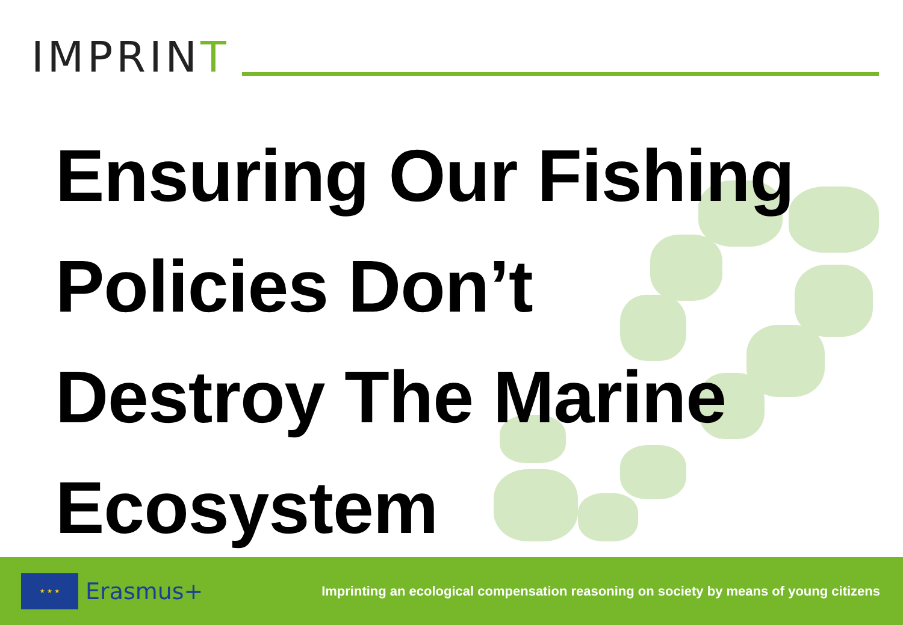IMPRINT
Ensuring Our Fishing
Policies Don’t
Destroy The Marine
Ecosystem
★ ★ ★
Erasmus+
Imprinting an ecological compensation reasoning on society by means of young citizens